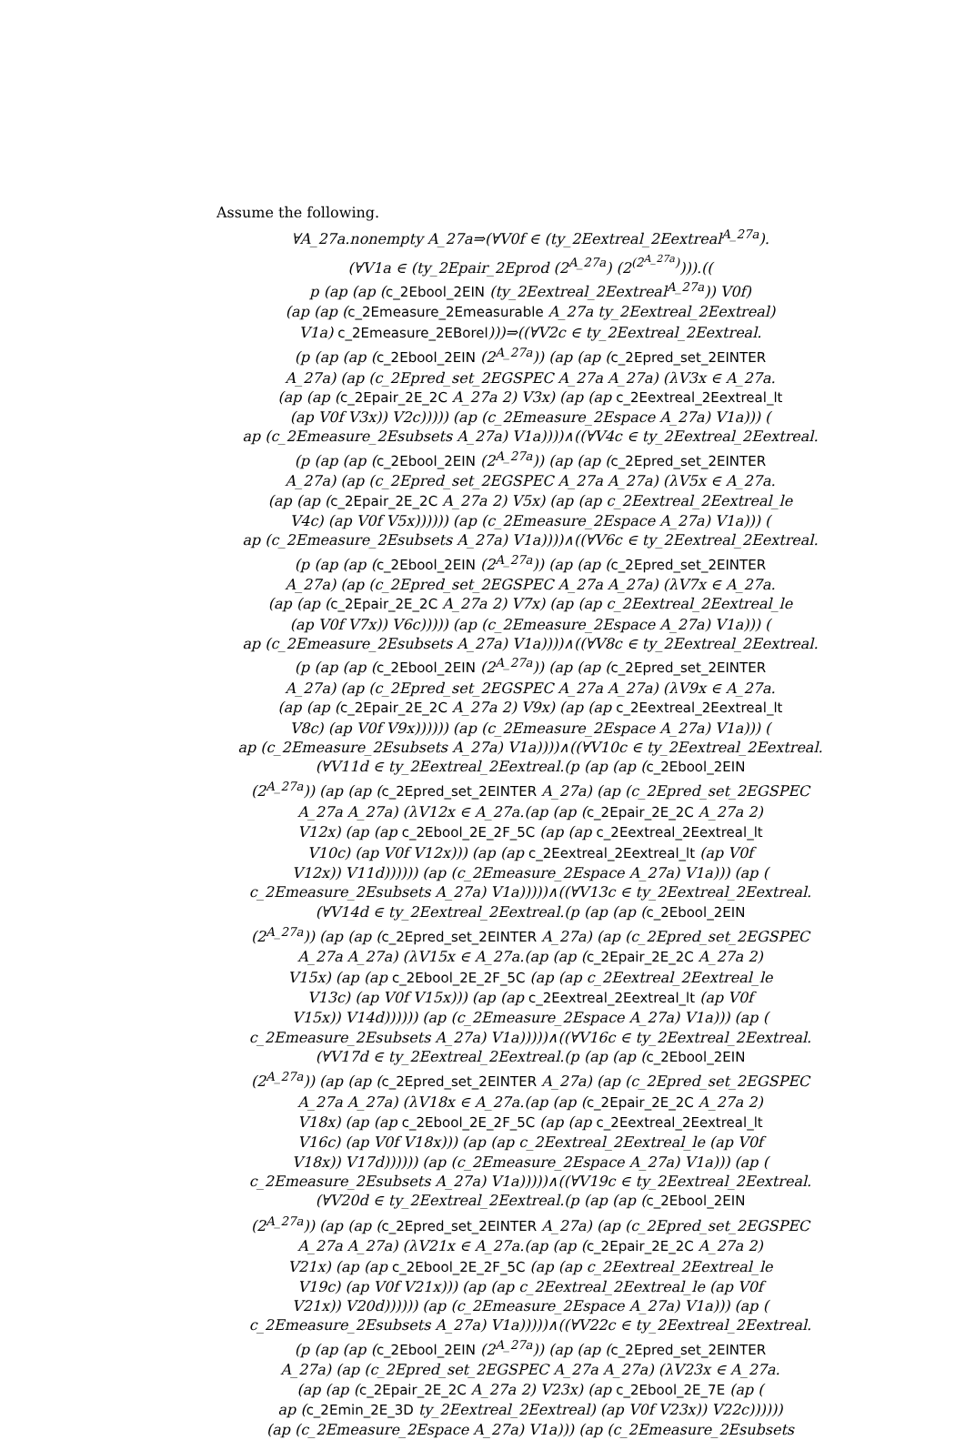Assume the following.
∀A_27a.nonempty A_27a⇒(∀V0f ∈ (ty_2Eextreal_2Eextreal<sup>A_27a</sup>).
(∀V1a ∈ (ty_2Epair_2Eprod (2<sup>A_27a</sup>) (2<sup>(2<sup>A_27a</sup>)</sup>))).((
p (ap (ap (c_2Ebool_2EIN (ty_2Eextreal_2Eextreal<sup>A_27a</sup>)) V0f)
(ap (ap (c_2Emeasure_2Emeasurable A_27a ty_2Eextreal_2Eextreal)
V1a) c_2Emeasure_2EBorel)))⇒((∀V2c ∈ ty_2Eextreal_2Eextreal.
(p (ap (ap (c_2Ebool_2EIN (2<sup>A_27a</sup>)) (ap (ap (c_2Epred_set_2EINTER
A_27a) (ap (c_2Epred_set_2EGSPEC A_27a A_27a) (λV3x ∈ A_27a.
(ap (ap (c_2Epair_2E_2C A_27a 2) V3x) (ap (ap c_2Eextreal_2Eextreal_lt
(ap V0f V3x)) V2c))))) (ap (c_2Emeasure_2Espace A_27a) V1a))) (
ap (c_2Emeasure_2Esubsets A_27a) V1a))))∧((∀V4c ∈ ty_2Eextreal_2Eextreal.
(p (ap (ap (c_2Ebool_2EIN (2<sup>A_27a</sup>)) (ap (ap (c_2Epred_set_2EINTER
A_27a) (ap (c_2Epred_set_2EGSPEC A_27a A_27a) (λV5x ∈ A_27a.
(ap (ap (c_2Epair_2E_2C A_27a 2) V5x) (ap (ap c_2Eextreal_2Eextreal_le
V4c) (ap V0f V5x)))))) (ap (c_2Emeasure_2Espace A_27a) V1a))) (
ap (c_2Emeasure_2Esubsets A_27a) V1a))))∧((∀V6c ∈ ty_2Eextreal_2Eextreal.
(p (ap (ap (c_2Ebool_2EIN (2<sup>A_27a</sup>)) (ap (ap (c_2Epred_set_2EINTER
A_27a) (ap (c_2Epred_set_2EGSPEC A_27a A_27a) (λV7x ∈ A_27a.
(ap (ap (c_2Epair_2E_2C A_27a 2) V7x) (ap (ap c_2Eextreal_2Eextreal_le
(ap V0f V7x)) V6c))))) (ap (c_2Emeasure_2Espace A_27a) V1a))) (
ap (c_2Emeasure_2Esubsets A_27a) V1a))))∧((∀V8c ∈ ty_2Eextreal_2Eextreal.
(p (ap (ap (c_2Ebool_2EIN (2<sup>A_27a</sup>)) (ap (ap (c_2Epred_set_2EINTER
A_27a) (ap (c_2Epred_set_2EGSPEC A_27a A_27a) (λV9x ∈ A_27a.
(ap (ap (c_2Epair_2E_2C A_27a 2) V9x) (ap (ap c_2Eextreal_2Eextreal_lt
V8c) (ap V0f V9x)))))) (ap (c_2Emeasure_2Espace A_27a) V1a))) (
ap (c_2Emeasure_2Esubsets A_27a) V1a))))∧((∀V10c ∈ ty_2Eextreal_2Eextreal.
(∀V11d ∈ ty_2Eextreal_2Eextreal.(p (ap (ap (c_2Ebool_2EIN
(2<sup>A_27a</sup>)) (ap (ap (c_2Epred_set_2EINTER A_27a) (ap (c_2Epred_set_2EGSPEC
A_27a A_27a) (λV12x ∈ A_27a.(ap (ap (c_2Epair_2E_2C A_27a 2)
V12x) (ap (ap c_2Ebool_2E_2F_5C (ap (ap c_2Eextreal_2Eextreal_lt
V10c) (ap V0f V12x))) (ap (ap c_2Eextreal_2Eextreal_lt (ap V0f
V12x)) V11d)))))) (ap (c_2Emeasure_2Espace A_27a) V1a))) (ap (
c_2Emeasure_2Esubsets A_27a) V1a)))))∧((∀V13c ∈ ty_2Eextreal_2Eextreal.
(∀V14d ∈ ty_2Eextreal_2Eextreal.(p (ap (ap (c_2Ebool_2EIN
(2<sup>A_27a</sup>)) (ap (ap (c_2Epred_set_2EINTER A_27a) (ap (c_2Epred_set_2EGSPEC
A_27a A_27a) (λV15x ∈ A_27a.(ap (ap (c_2Epair_2E_2C A_27a 2)
V15x) (ap (ap c_2Ebool_2E_2F_5C (ap (ap c_2Eextreal_2Eextreal_le
V13c) (ap V0f V15x))) (ap (ap c_2Eextreal_2Eextreal_lt (ap V0f
V15x)) V14d)))))) (ap (c_2Emeasure_2Espace A_27a) V1a))) (ap (
c_2Emeasure_2Esubsets A_27a) V1a)))))∧((∀V16c ∈ ty_2Eextreal_2Eextreal.
(∀V17d ∈ ty_2Eextreal_2Eextreal.(p (ap (ap (c_2Ebool_2EIN
(2<sup>A_27a</sup>)) (ap (ap (c_2Epred_set_2EINTER A_27a) (ap (c_2Epred_set_2EGSPEC
A_27a A_27a) (λV18x ∈ A_27a.(ap (ap (c_2Epair_2E_2C A_27a 2)
V18x) (ap (ap c_2Ebool_2E_2F_5C (ap (ap c_2Eextreal_2Eextreal_lt
V16c) (ap V0f V18x))) (ap (ap c_2Eextreal_2Eextreal_le (ap V0f
V18x)) V17d)))))) (ap (c_2Emeasure_2Espace A_27a) V1a))) (ap (
c_2Emeasure_2Esubsets A_27a) V1a)))))∧((∀V19c ∈ ty_2Eextreal_2Eextreal.
(∀V20d ∈ ty_2Eextreal_2Eextreal.(p (ap (ap (c_2Ebool_2EIN
(2<sup>A_27a</sup>)) (ap (ap (c_2Epred_set_2EINTER A_27a) (ap (c_2Epred_set_2EGSPEC
A_27a A_27a) (λV21x ∈ A_27a.(ap (ap (c_2Epair_2E_2C A_27a 2)
V21x) (ap (ap c_2Ebool_2E_2F_5C (ap (ap c_2Eextreal_2Eextreal_le
V19c) (ap V0f V21x))) (ap (ap c_2Eextreal_2Eextreal_le (ap V0f
V21x)) V20d)))))) (ap (c_2Emeasure_2Espace A_27a) V1a))) (ap (
c_2Emeasure_2Esubsets A_27a) V1a)))))∧((∀V22c ∈ ty_2Eextreal_2Eextreal.
(p (ap (ap (c_2Ebool_2EIN (2<sup>A_27a</sup>)) (ap (ap (c_2Epred_set_2EINTER
A_27a) (ap (c_2Epred_set_2EGSPEC A_27a A_27a) (λV23x ∈ A_27a.
(ap (ap (c_2Epair_2E_2C A_27a 2) V23x) (ap c_2Ebool_2E_7E (ap (
ap (c_2Emin_2E_3D ty_2Eextreal_2Eextreal) (ap V0f V23x)) V22c))))))
(ap (c_2Emeasure_2Espace A_27a) V1a))) (ap (c_2Emeasure_2Esubsets